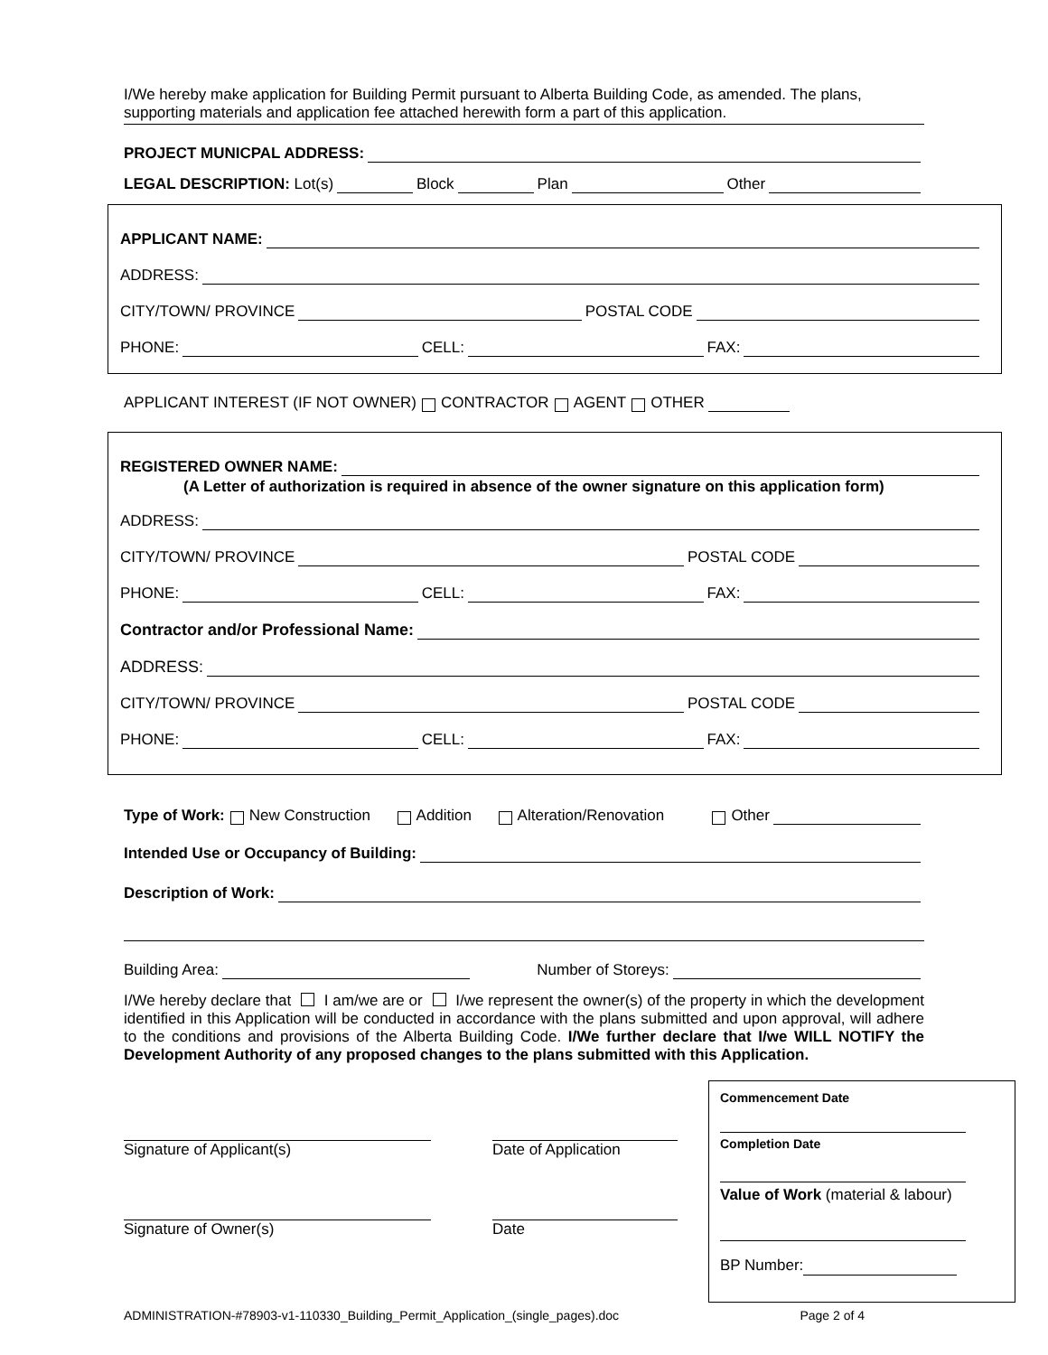I/We hereby make application for Building Permit pursuant to Alberta Building Code, as amended. The plans, supporting materials and application fee attached herewith form a part of this application.
PROJECT MUNICPAL ADDRESS:
LEGAL DESCRIPTION: Lot(s) Block Plan Other
APPLICANT NAME:
ADDRESS:
CITY/TOWN/ PROVINCE POSTAL CODE
PHONE: CELL: FAX:
APPLICANT INTEREST (IF NOT OWNER) CONTRACTOR AGENT OTHER
REGISTERED OWNER NAME:
(A Letter of authorization is required in absence of the owner signature on this application form)
ADDRESS:
CITY/TOWN/ PROVINCE POSTAL CODE
PHONE: CELL: FAX:
Contractor and/or Professional Name:
ADDRESS:
CITY/TOWN/ PROVINCE POSTAL CODE
PHONE: CELL: FAX:
Type of Work: New Construction Addition Alteration/Renovation Other
Intended Use or Occupancy of Building:
Description of Work:
Building Area: Number of Storeys:
I/We hereby declare that I am/we are or I/we represent the owner(s) of the property in which the development identified in this Application will be conducted in accordance with the plans submitted and upon approval, will adhere to the conditions and provisions of the Alberta Building Code. I/We further declare that I/we WILL NOTIFY the Development Authority of any proposed changes to the plans submitted with this Application.
Signature of Applicant(s) Date of Application
Signature of Owner(s) Date
Commencement Date
Completion Date
Value of Work (material & labour)
BP Number:
ADMINISTRATION-#78903-v1-110330_Building_Permit_Application_(single_pages).doc Page 2 of 4